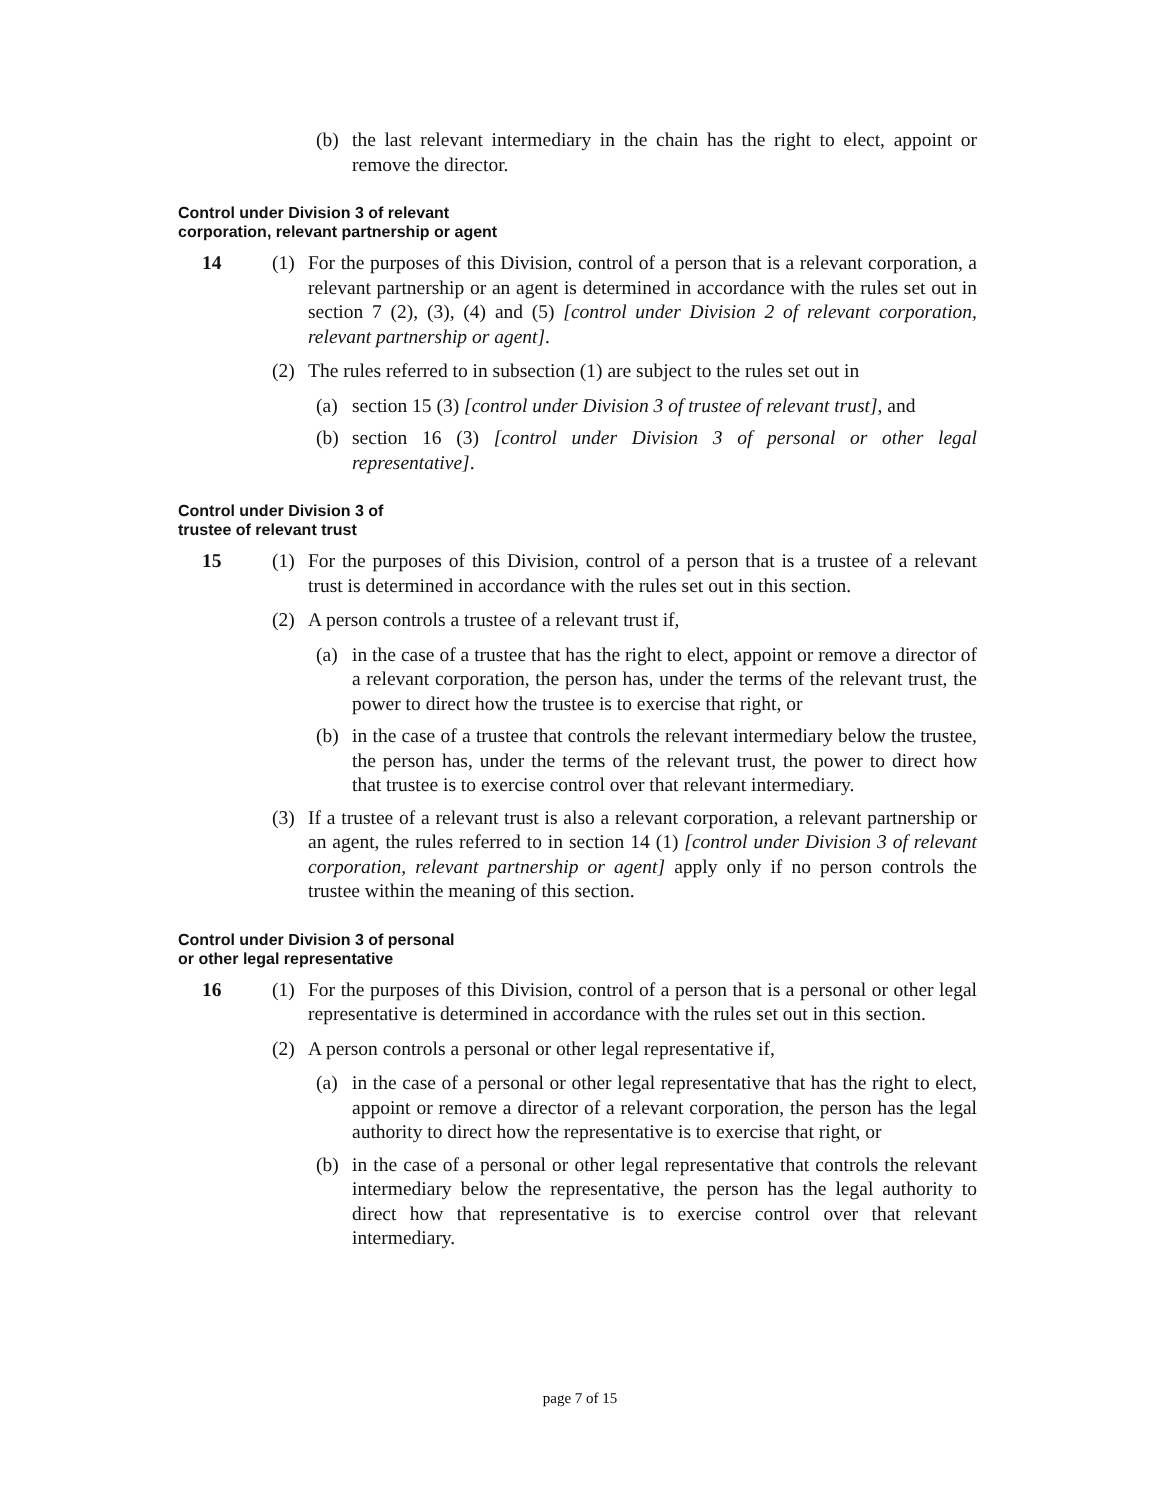(b) the last relevant intermediary in the chain has the right to elect, appoint or remove the director.
Control under Division 3 of relevant
corporation, relevant partnership or agent
14 (1) For the purposes of this Division, control of a person that is a relevant corporation, a relevant partnership or an agent is determined in accordance with the rules set out in section 7 (2), (3), (4) and (5) [control under Division 2 of relevant corporation, relevant partnership or agent].
(2) The rules referred to in subsection (1) are subject to the rules set out in
(a) section 15 (3) [control under Division 3 of trustee of relevant trust], and
(b) section 16 (3) [control under Division 3 of personal or other legal representative].
Control under Division 3 of
trustee of relevant trust
15 (1) For the purposes of this Division, control of a person that is a trustee of a relevant trust is determined in accordance with the rules set out in this section.
(2) A person controls a trustee of a relevant trust if,
(a) in the case of a trustee that has the right to elect, appoint or remove a director of a relevant corporation, the person has, under the terms of the relevant trust, the power to direct how the trustee is to exercise that right, or
(b) in the case of a trustee that controls the relevant intermediary below the trustee, the person has, under the terms of the relevant trust, the power to direct how that trustee is to exercise control over that relevant intermediary.
(3) If a trustee of a relevant trust is also a relevant corporation, a relevant partnership or an agent, the rules referred to in section 14 (1) [control under Division 3 of relevant corporation, relevant partnership or agent] apply only if no person controls the trustee within the meaning of this section.
Control under Division 3 of personal
or other legal representative
16 (1) For the purposes of this Division, control of a person that is a personal or other legal representative is determined in accordance with the rules set out in this section.
(2) A person controls a personal or other legal representative if,
(a) in the case of a personal or other legal representative that has the right to elect, appoint or remove a director of a relevant corporation, the person has the legal authority to direct how the representative is to exercise that right, or
(b) in the case of a personal or other legal representative that controls the relevant intermediary below the representative, the person has the legal authority to direct how that representative is to exercise control over that relevant intermediary.
page 7 of 15